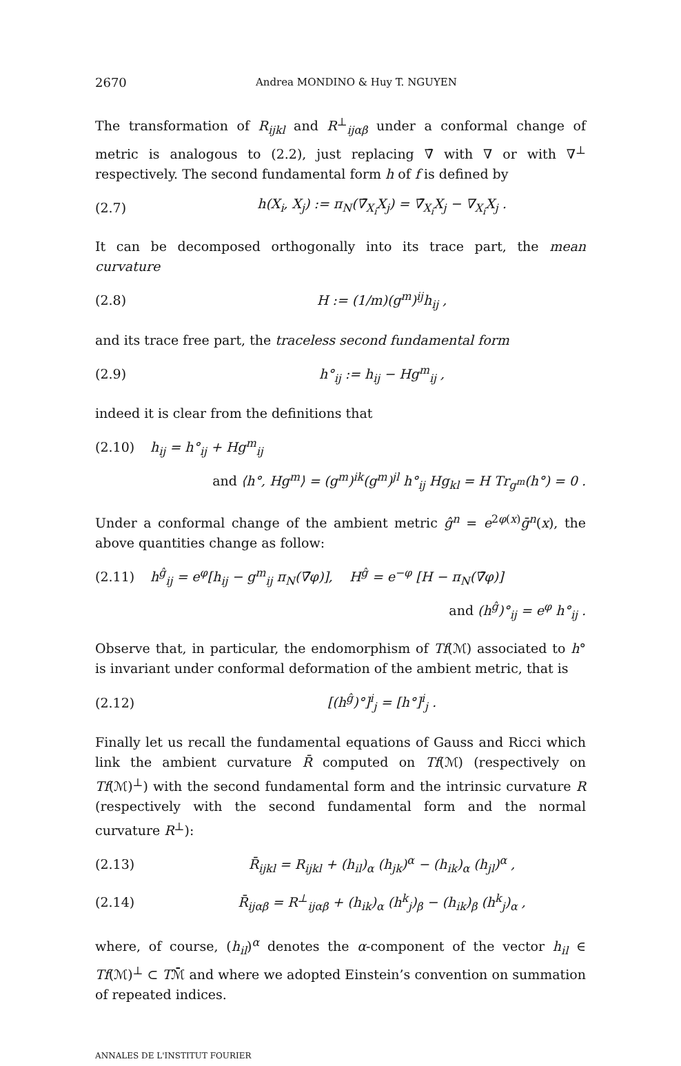2670 Andrea MONDINO & Huy T. NGUYEN
The transformation of R<sub>ijkl</sub> and R<sup>⊥</sup><sub>ijαβ</sub> under a conformal change of metric is analogous to (2.2), just replacing ∇̄ with ∇ or with ∇<sup>⊥</sup> respectively. The second fundamental form h of f is defined by
(2.7) h(X<sub>i</sub>, X<sub>j</sub>) := π<sub>N</sub>(∇̄<sub>X<sub>i</sub></sub>X<sub>j</sub>) = ∇̄<sub>X<sub>i</sub></sub>X<sub>j</sub> − ∇<sub>X<sub>i</sub></sub>X<sub>j</sub> .
It can be decomposed orthogonally into its trace part, the mean curvature
(2.8) H := (1/m)(g<sup>m</sup>)<sup>ij</sup>h<sub>ij</sub> ,
and its trace free part, the traceless second fundamental form
(2.9) h°<sub>ij</sub> := h<sub>ij</sub> − Hg<sup>m</sup><sub>ij</sub> ,
indeed it is clear from the definitions that
(2.10) h<sub>ij</sub> = h°<sub>ij</sub> + Hg<sup>m</sup><sub>ij</sub>
and ⟨h°, Hg<sup>m</sup>⟩ = (g<sup>m</sup>)<sup>ik</sup>(g<sup>m</sup>)<sup>jl</sup> h°<sub>ij</sub> Hg<sub>kl</sub> = H Tr<sub>g<sup>m</sup></sub>(h°) = 0 .
Under a conformal change of the ambient metric ĝ<sup>n</sup> = e<sup>2φ(x)</sup>ḡ<sup>n</sup>(x), the above quantities change as follow:
(2.11) h<sup>ĝ</sup><sub>ij</sub> = e<sup>φ</sup>[h<sub>ij</sub> − g<sup>m</sup><sub>ij</sub> π<sub>N</sub>(∇̄φ)], H<sup>ĝ</sup> = e<sup>−φ</sup> [H − π<sub>N</sub>(∇̄φ)]
and (h<sup>ĝ</sup>)°<sub>ij</sub> = e<sup>φ</sup> h°<sub>ij</sub> .
Observe that, in particular, the endomorphism of Tf(ℳ) associated to h° is invariant under conformal deformation of the ambient metric, that is
(2.12) [(h<sup>ĝ</sup>)°]<sup>i</sup><sub>j</sub> = [h°]<sup>i</sup><sub>j</sub> .
Finally let us recall the fundamental equations of Gauss and Ricci which link the ambient curvature R̄ computed on Tf(ℳ) (respectively on Tf(ℳ)<sup>⊥</sup>) with the second fundamental form and the intrinsic curvature R (respectively with the second fundamental form and the normal curvature R<sup>⊥</sup>):
(2.13) R̄<sub>ijkl</sub> = R<sub>ijkl</sub> + (h<sub>il</sub>)<sub>α</sub> (h<sub>jk</sub>)<sup>α</sup> − (h<sub>ik</sub>)<sub>α</sub> (h<sub>jl</sub>)<sup>α</sup> ,
(2.14) R̄<sub>ijαβ</sub> = R<sup>⊥</sup><sub>ijαβ</sub> + (h<sub>ik</sub>)<sub>α</sub> (h<sup>k</sup><sub>j</sub>)<sub>β</sub> − (h<sub>ik</sub>)<sub>β</sub> (h<sup>k</sup><sub>j</sub>)<sub>α</sub> ,
where, of course, (h<sub>il</sub>)<sup>α</sup> denotes the α-component of the vector h<sub>il</sub> ∈ Tf(ℳ)<sup>⊥</sup> ⊂ Tℳ̄ and where we adopted Einstein’s convention on summation of repeated indices.
ANNALES DE L'INSTITUT FOURIER